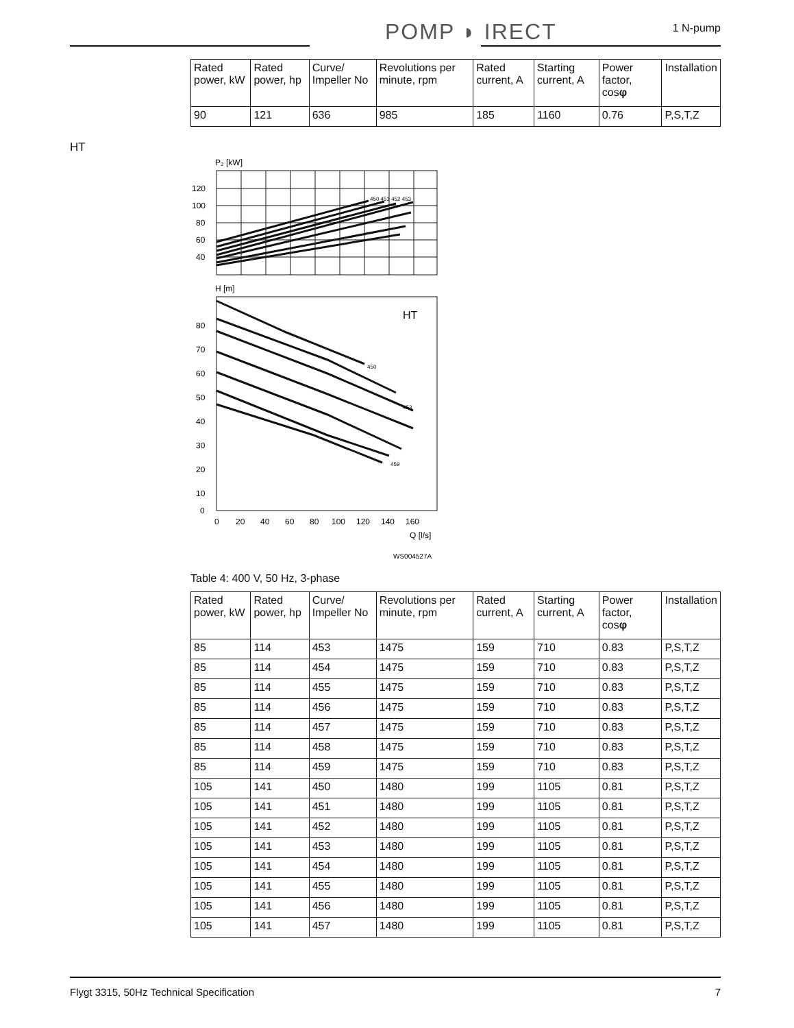POMP ◗ IRECT 1 N-pump
HT
| Rated power, kW | Rated power, hp | Curve/ Impeller No | Revolutions per minute, rpm | Rated current, A | Starting current, A | Power factor, cos φ | Installation |
| --- | --- | --- | --- | --- | --- | --- | --- |
| 90 | 121 | 636 | 985 | 185 | 1160 | 0.76 | P,S,T,Z |
P₂ [kW]
120
100
80
60
40
450 451 452 453
H [m]
HT
80
70
60
50
40
30
20
10
0
450
453
459
0
20
40
60
80
100
120
140
160
Q [l/s]
WS004527A
Table 4: 400 V, 50 Hz, 3-phase
| Rated power, kW | Rated power, hp | Curve/ Impeller No | Revolutions per minute, rpm | Rated current, A | Starting current, A | Power factor, cos φ | Installation |
| --- | --- | --- | --- | --- | --- | --- | --- |
| 85 | 114 | 453 | 1475 | 159 | 710 | 0.83 | P,S,T,Z |
| 85 | 114 | 454 | 1475 | 159 | 710 | 0.83 | P,S,T,Z |
| 85 | 114 | 455 | 1475 | 159 | 710 | 0.83 | P,S,T,Z |
| 85 | 114 | 456 | 1475 | 159 | 710 | 0.83 | P,S,T,Z |
| 85 | 114 | 457 | 1475 | 159 | 710 | 0.83 | P,S,T,Z |
| 85 | 114 | 458 | 1475 | 159 | 710 | 0.83 | P,S,T,Z |
| 85 | 114 | 459 | 1475 | 159 | 710 | 0.83 | P,S,T,Z |
| 105 | 141 | 450 | 1480 | 199 | 1105 | 0.81 | P,S,T,Z |
| 105 | 141 | 451 | 1480 | 199 | 1105 | 0.81 | P,S,T,Z |
| 105 | 141 | 452 | 1480 | 199 | 1105 | 0.81 | P,S,T,Z |
| 105 | 141 | 453 | 1480 | 199 | 1105 | 0.81 | P,S,T,Z |
| 105 | 141 | 454 | 1480 | 199 | 1105 | 0.81 | P,S,T,Z |
| 105 | 141 | 455 | 1480 | 199 | 1105 | 0.81 | P,S,T,Z |
| 105 | 141 | 456 | 1480 | 199 | 1105 | 0.81 | P,S,T,Z |
| 105 | 141 | 457 | 1480 | 199 | 1105 | 0.81 | P,S,T,Z |
Flygt 3315, 50Hz Technical Specification 7